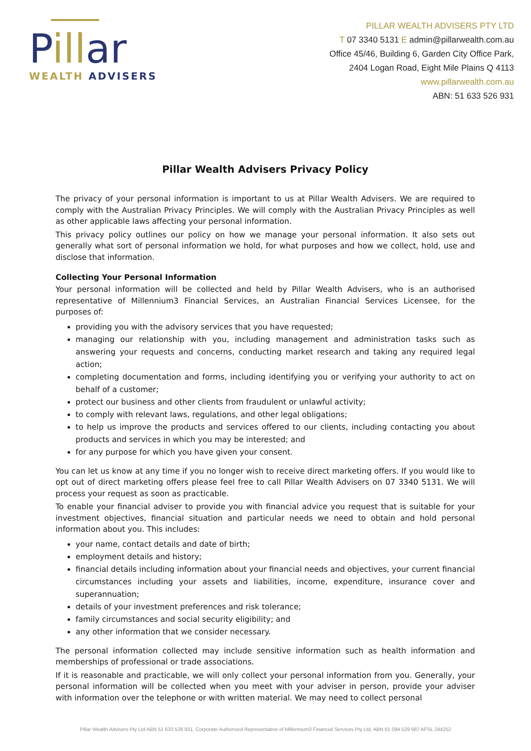Pillar
WEALTH ADVISERS
PILLAR WEALTH ADVISERS PTY LTD
T 07 3340 5131 E admin@pillarwealth.com.au
Office 45/46, Building 6, Garden City Office Park,
2404 Logan Road, Eight Mile Plains Q 4113
www.pillarwealth.com.au
ABN: 51 633 526 931
Pillar Wealth Advisers Privacy Policy
The privacy of your personal information is important to us at Pillar Wealth Advisers. We are required to comply with the Australian Privacy Principles. We will comply with the Australian Privacy Principles as well as other applicable laws affecting your personal information.
This privacy policy outlines our policy on how we manage your personal information. It also sets out generally what sort of personal information we hold, for what purposes and how we collect, hold, use and disclose that information.
Collecting Your Personal Information
Your personal information will be collected and held by Pillar Wealth Advisers, who is an authorised representative of Millennium3 Financial Services, an Australian Financial Services Licensee, for the purposes of:
providing you with the advisory services that you have requested;
managing our relationship with you, including management and administration tasks such as answering your requests and concerns, conducting market research and taking any required legal action;
completing documentation and forms, including identifying you or verifying your authority to act on behalf of a customer;
protect our business and other clients from fraudulent or unlawful activity;
to comply with relevant laws, regulations, and other legal obligations;
to help us improve the products and services offered to our clients, including contacting you about products and services in which you may be interested; and
for any purpose for which you have given your consent.
You can let us know at any time if you no longer wish to receive direct marketing offers. If you would like to opt out of direct marketing offers please feel free to call Pillar Wealth Advisers on 07 3340 5131. We will process your request as soon as practicable.
To enable your financial adviser to provide you with financial advice you request that is suitable for your investment objectives, financial situation and particular needs we need to obtain and hold personal information about you. This includes:
your name, contact details and date of birth;
employment details and history;
financial details including information about your financial needs and objectives, your current financial circumstances including your assets and liabilities, income, expenditure, insurance cover and superannuation;
details of your investment preferences and risk tolerance;
family circumstances and social security eligibility; and
any other information that we consider necessary.
The personal information collected may include sensitive information such as health information and memberships of professional or trade associations.
If it is reasonable and practicable, we will only collect your personal information from you. Generally, your personal information will be collected when you meet with your adviser in person, provide your adviser with information over the telephone or with written material. We may need to collect personal
Pillar Wealth Advisers Pty Ltd ABN 51 633 526 931, Corporate Authorised Representative of Millennium3 Financial Services Pty Ltd, ABN 61 094 529 987 AFSL 244252